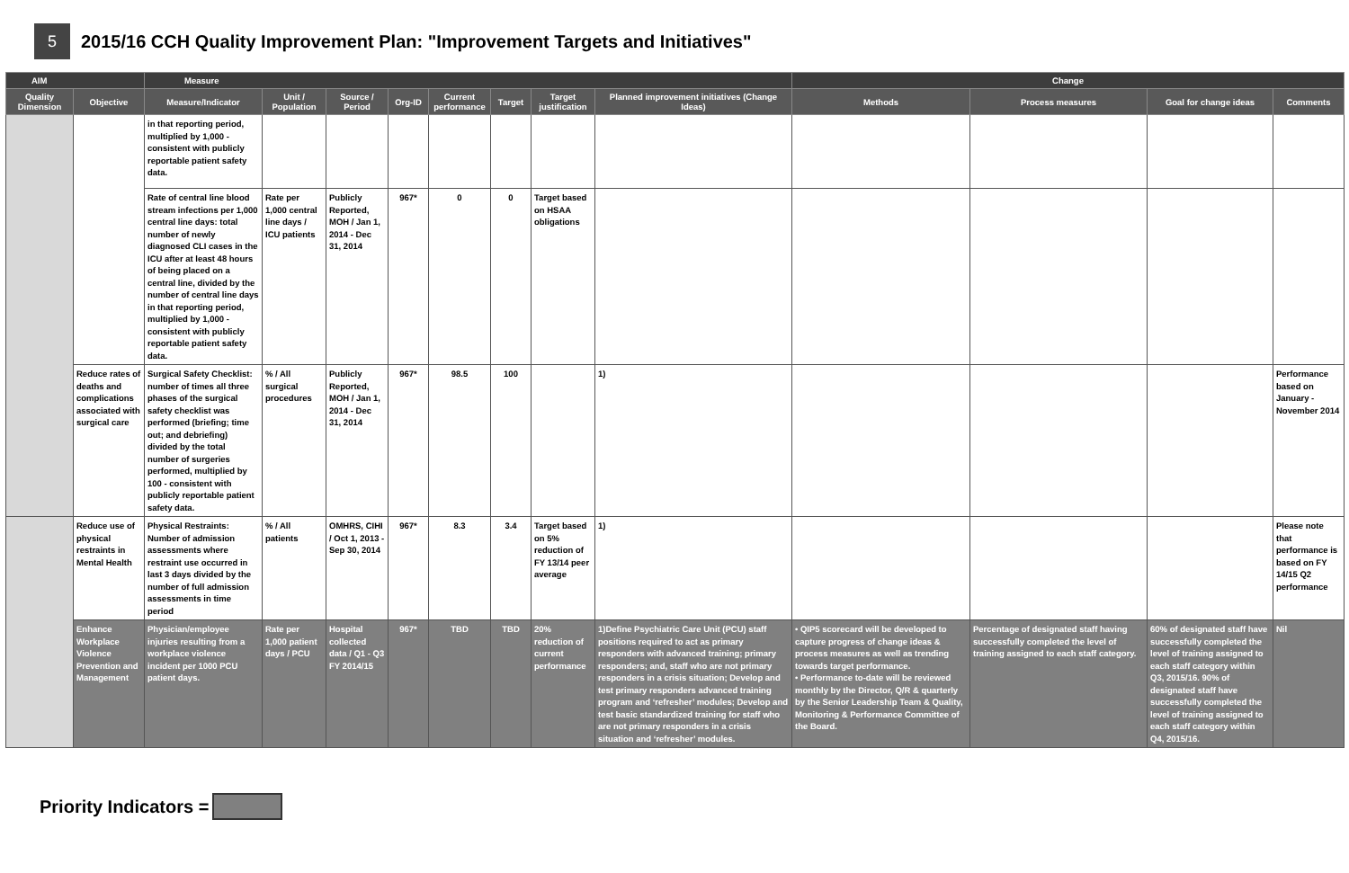5
2015/16 CCH Quality Improvement Plan: "Improvement Targets and Initiatives"
| AIM | | Measure | | | | | | | | Change | | | |
| --- | --- | --- | --- | --- | --- | --- | --- | --- | --- | --- | --- | --- | --- |
| Quality Dimension | Objective | Measure/Indicator | Unit / Population | Source / Period | Org-ID | Current performance | Target | Target justification | Planned improvement initiatives (Change Ideas) | Methods | Process measures | Goal for change ideas | Comments |
| | | in that reporting period, multiplied by 1,000 - consistent with publicly reportable patient safety data. | | | | | | | | | | | |
| | | Rate of central line blood stream infections per 1,000 central line days: total number of newly diagnosed CLI cases in the ICU after at least 48 hours of being placed on a central line, divided by the number of central line days in that reporting period, multiplied by 1,000 - consistent with publicly reportable patient safety data. | Rate per 1,000 central line days / ICU patients | Publicly Reported, MOH / Jan 1, 2014 - Dec 31, 2014 | 967* | 0 | 0 | Target based on HSAA obligations | | | | | |
| | Reduce rates of deaths and complications associated with surgical care | Surgical Safety Checklist: number of times all three phases of the surgical safety checklist was performed (briefing; time out; and debriefing) divided by the total number of surgeries performed, multiplied by 100 - consistent with publicly reportable patient safety data. | % / All surgical procedures | Publicly Reported, MOH / Jan 1, 2014 - Dec 31, 2014 | 967* | 98.5 | 100 | | 1) | | | | Performance based on January - November 2014 |
| | Reduce use of physical restraints in Mental Health | Physical Restraints: Number of admission assessments where restraint use occurred in last 3 days divided by the number of full admission assessments in time period | % / All patients | OMHRS, CIHI / Oct 1, 2013 - Sep 30, 2014 | 967* | 8.3 | 3.4 | Target based on 5% reduction of FY 13/14 peer average | 1) | | | | Please note that performance is based on FY 14/15 Q2 performance |
| | Enhance Workplace Violence Prevention and Management | Physician/employee injuries resulting from a workplace violence incident per 1000 PCU patient days. | Rate per 1,000 patient days / PCU | Hospital collected data / Q1 - Q3 FY 2014/15 | 967* | TBD | TBD | 20% reduction of current performance | 1)Define Psychiatric Care Unit (PCU) staff positions required to act as primary responders with advanced training; primary responders; and, staff who are not primary responders in a crisis situation; Develop and test primary responders advanced training program and ‘refresher’ modules; Develop and test basic standardized training for staff who are not primary responders in a crisis situation and ‘refresher’ modules. | • QIP5 scorecard will be developed to capture progress of change ideas & process measures as well as trending towards target performance. • Performance to-date will be reviewed monthly by the Director, Q/R & quarterly by the Senior Leadership Team & Quality, Monitoring & Performance Committee of the Board. | Percentage of designated staff having successfully completed the level of training assigned to each staff category. | 60% of designated staff have successfully completed the level of training assigned to each staff category within Q3, 2015/16. 90% of designated staff have successfully completed the level of training assigned to each staff category within Q4, 2015/16. | Nil |
Priority Indicators =